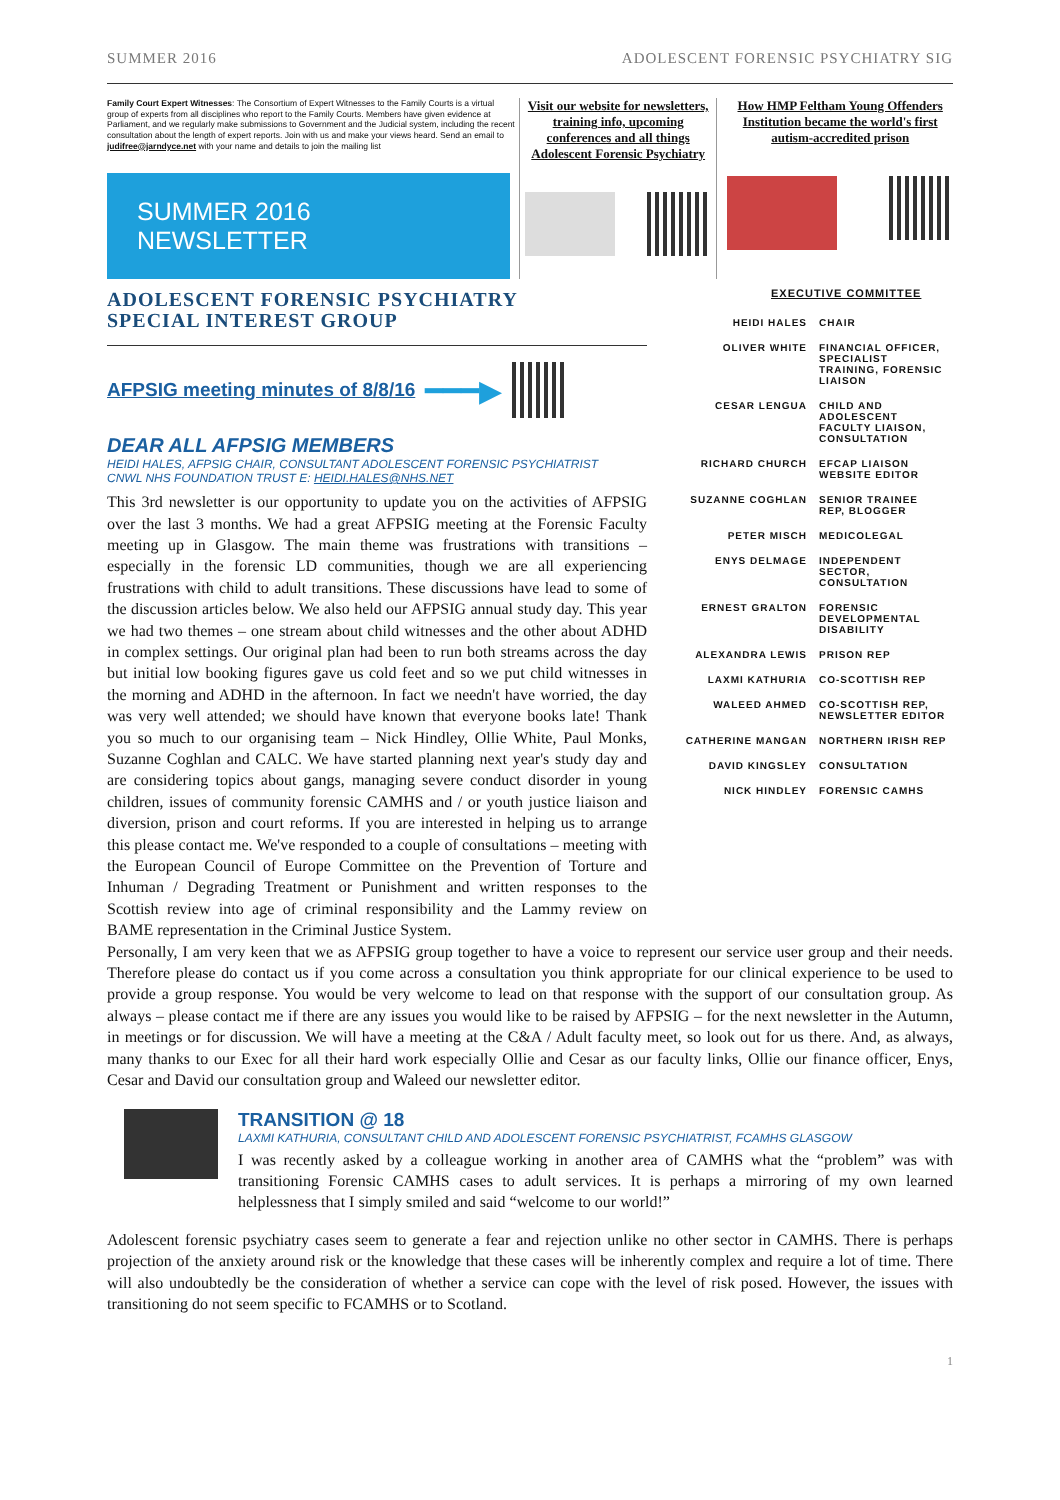SUMMER 2016 ADOLESCENT FORENSIC PSYCHIATRY SIG
Family Court Expert Witnesses: The Consortium of Expert Witnesses to the Family Courts is a virtual group of experts from all disciplines who report to the Family Courts. Members have given evidence at Parliament, and we regularly make submissions to Government and the Judicial system, including the recent consultation about the length of expert reports. Join with us and make your views heard. Send an email to judifree@jarndyce.net with your name and details to join the mailing list
SUMMER 2016 NEWSLETTER
Visit our website for newsletters, training info, upcoming conferences and all things Adolescent Forensic Psychiatry
How HMP Feltham Young Offenders Institution became the world's first autism-accredited prison
ADOLESCENT FORENSIC PSYCHIATRY
SPECIAL INTEREST GROUP
AFPSIG meeting minutes of 8/8/16 ━━━▶
DEAR ALL AFPSIG MEMBERS
HEIDI HALES, AFPSIG CHAIR, CONSULTANT ADOLESCENT FORENSIC PSYCHIATRIST
CNWL NHS FOUNDATION TRUST E: HEIDI.HALES@NHS.NET
This 3rd newsletter is our opportunity to update you on the activities of AFPSIG over the last 3 months. We had a great AFPSIG meeting at the Forensic Faculty meeting up in Glasgow. The main theme was frustrations with transitions – especially in the forensic LD communities, though we are all experiencing frustrations with child to adult transitions. These discussions have lead to some of the discussion articles below. We also held our AFPSIG annual study day. This year we had two themes – one stream about child witnesses and the other about ADHD in complex settings. Our original plan had been to run both streams across the day but initial low booking figures gave us cold feet and so we put child witnesses in the morning and ADHD in the afternoon. In fact we needn't have worried, the day was very well attended; we should have known that everyone books late! Thank you so much to our organising team – Nick Hindley, Ollie White, Paul Monks, Suzanne Coghlan and CALC. We have started planning next year's study day and are considering topics about gangs, managing severe conduct disorder in young children, issues of community forensic CAMHS and / or youth justice liaison and diversion, prison and court reforms. If you are interested in helping us to arrange this please contact me. We've responded to a couple of consultations – meeting with the European Council of Europe Committee on the Prevention of Torture and Inhuman / Degrading Treatment or Punishment and written responses to the Scottish review into age of criminal responsibility and the Lammy review on BAME representation in the Criminal Justice System.
EXECUTIVE COMMITTEE
| HEIDI HALES | CHAIR |
| OLIVER WHITE | FINANCIAL OFFICER, SPECIALIST TRAINING, FORENSIC LIAISON |
| CESAR LENGUA | CHILD AND ADOLESCENT FACULTY LIAISON, CONSULTATION |
| RICHARD CHURCH | EFCAP LIAISON WEBSITE EDITOR |
| SUZANNE COGHLAN | SENIOR TRAINEE REP, BLOGGER |
| PETER MISCH | MEDICOLEGAL |
| ENYS DELMAGE | INDEPENDENT SECTOR, CONSULTATION |
| ERNEST GRALTON | FORENSIC DEVELOPMENTAL DISABILITY |
| ALEXANDRA LEWIS | PRISON REP |
| LAXMI KATHURIA | CO-SCOTTISH REP |
| WALEED AHMED | CO-SCOTTISH REP, NEWSLETTER EDITOR |
| CATHERINE MANGAN | NORTHERN IRISH REP |
| DAVID KINGSLEY | CONSULTATION |
| NICK HINDLEY | FORENSIC CAMHS |
Personally, I am very keen that we as AFPSIG group together to have a voice to represent our service user group and their needs. Therefore please do contact us if you come across a consultation you think appropriate for our clinical experience to be used to provide a group response. You would be very welcome to lead on that response with the support of our consultation group. As always – please contact me if there are any issues you would like to be raised by AFPSIG – for the next newsletter in the Autumn, in meetings or for discussion. We will have a meeting at the C&A / Adult faculty meet, so look out for us there. And, as always, many thanks to our Exec for all their hard work especially Ollie and Cesar as our faculty links, Ollie our finance officer, Enys, Cesar and David our consultation group and Waleed our newsletter editor.
TRANSITION @ 18
LAXMI KATHURIA, CONSULTANT CHILD AND ADOLESCENT FORENSIC PSYCHIATRIST, FCAMHS GLASGOW
I was recently asked by a colleague working in another area of CAMHS what the “problem” was with transitioning Forensic CAMHS cases to adult services. It is perhaps a mirroring of my own learned helplessness that I simply smiled and said “welcome to our world!”
Adolescent forensic psychiatry cases seem to generate a fear and rejection unlike no other sector in CAMHS. There is perhaps projection of the anxiety around risk or the knowledge that these cases will be inherently complex and require a lot of time. There will also undoubtedly be the consideration of whether a service can cope with the level of risk posed. However, the issues with transitioning do not seem specific to FCAMHS or to Scotland.
1